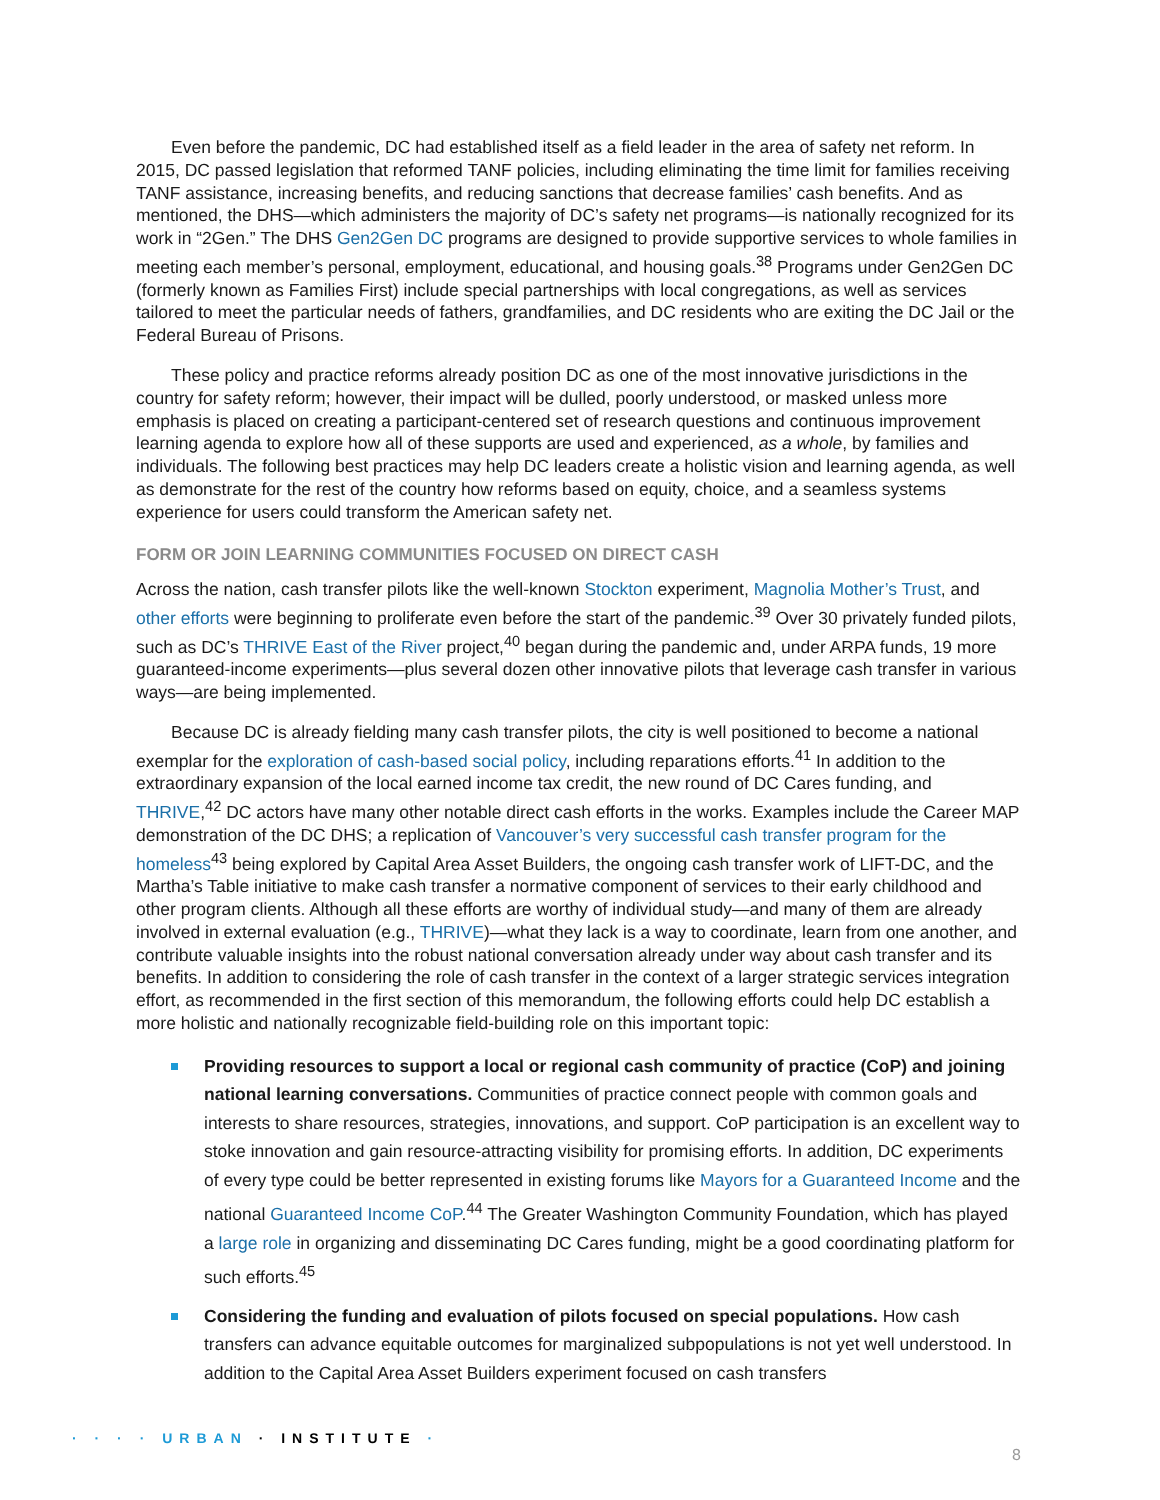Even before the pandemic, DC had established itself as a field leader in the area of safety net reform. In 2015, DC passed legislation that reformed TANF policies, including eliminating the time limit for families receiving TANF assistance, increasing benefits, and reducing sanctions that decrease families’ cash benefits. And as mentioned, the DHS—which administers the majority of DC’s safety net programs—is nationally recognized for its work in “2Gen.” The DHS Gen2Gen DC programs are designed to provide supportive services to whole families in meeting each member’s personal, employment, educational, and housing goals.<sup>38</sup> Programs under Gen2Gen DC (formerly known as Families First) include special partnerships with local congregations, as well as services tailored to meet the particular needs of fathers, grandfamilies, and DC residents who are exiting the DC Jail or the Federal Bureau of Prisons.
These policy and practice reforms already position DC as one of the most innovative jurisdictions in the country for safety reform; however, their impact will be dulled, poorly understood, or masked unless more emphasis is placed on creating a participant-centered set of research questions and continuous improvement learning agenda to explore how all of these supports are used and experienced, as a whole, by families and individuals. The following best practices may help DC leaders create a holistic vision and learning agenda, as well as demonstrate for the rest of the country how reforms based on equity, choice, and a seamless systems experience for users could transform the American safety net.
FORM OR JOIN LEARNING COMMUNITIES FOCUSED ON DIRECT CASH
Across the nation, cash transfer pilots like the well-known Stockton experiment, Magnolia Mother’s Trust, and other efforts were beginning to proliferate even before the start of the pandemic.<sup>39</sup> Over 30 privately funded pilots, such as DC’s THRIVE East of the River project,<sup>40</sup> began during the pandemic and, under ARPA funds, 19 more guaranteed-income experiments—plus several dozen other innovative pilots that leverage cash transfer in various ways—are being implemented.
Because DC is already fielding many cash transfer pilots, the city is well positioned to become a national exemplar for the exploration of cash-based social policy, including reparations efforts.<sup>41</sup> In addition to the extraordinary expansion of the local earned income tax credit, the new round of DC Cares funding, and THRIVE,<sup>42</sup> DC actors have many other notable direct cash efforts in the works. Examples include the Career MAP demonstration of the DC DHS; a replication of Vancouver’s very successful cash transfer program for the homeless<sup>43</sup> being explored by Capital Area Asset Builders, the ongoing cash transfer work of LIFT-DC, and the Martha’s Table initiative to make cash transfer a normative component of services to their early childhood and other program clients. Although all these efforts are worthy of individual study—and many of them are already involved in external evaluation (e.g., THRIVE)—what they lack is a way to coordinate, learn from one another, and contribute valuable insights into the robust national conversation already under way about cash transfer and its benefits. In addition to considering the role of cash transfer in the context of a larger strategic services integration effort, as recommended in the first section of this memorandum, the following efforts could help DC establish a more holistic and nationally recognizable field-building role on this important topic:
Providing resources to support a local or regional cash community of practice (CoP) and joining national learning conversations. Communities of practice connect people with common goals and interests to share resources, strategies, innovations, and support. CoP participation is an excellent way to stoke innovation and gain resource-attracting visibility for promising efforts. In addition, DC experiments of every type could be better represented in existing forums like Mayors for a Guaranteed Income and the national Guaranteed Income CoP.<sup>44</sup> The Greater Washington Community Foundation, which has played a large role in organizing and disseminating DC Cares funding, might be a good coordinating platform for such efforts.<sup>45</sup>
Considering the funding and evaluation of pilots focused on special populations. How cash transfers can advance equitable outcomes for marginalized subpopulations is not yet well understood. In addition to the Capital Area Asset Builders experiment focused on cash transfers
· · · · URBAN · INSTITUTE ·
8